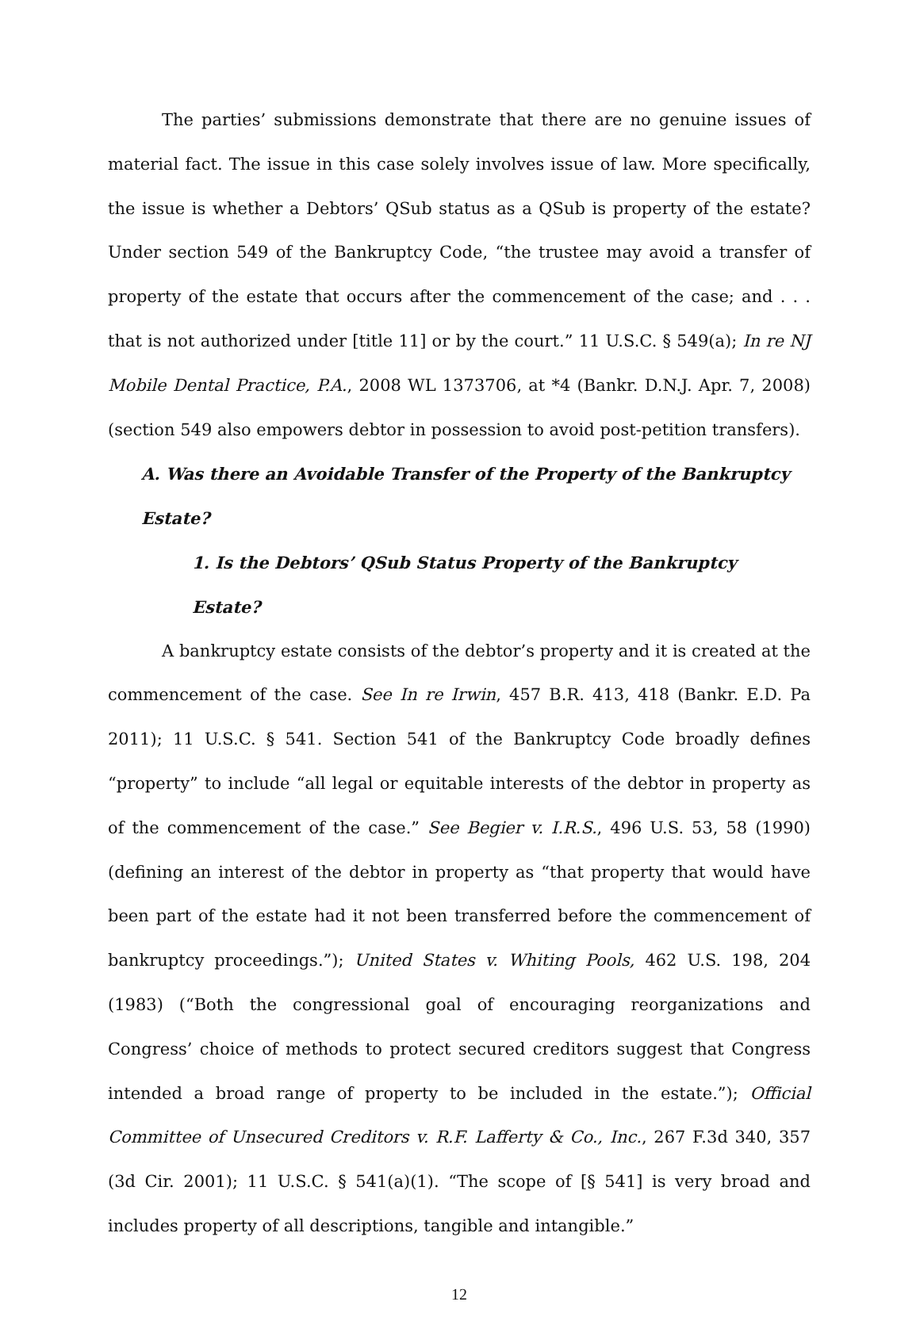The parties’ submissions demonstrate that there are no genuine issues of material fact. The issue in this case solely involves issue of law. More specifically, the issue is whether a Debtors’ QSub status as a QSub is property of the estate? Under section 549 of the Bankruptcy Code, “the trustee may avoid a transfer of property of the estate that occurs after the commencement of the case; and . . . that is not authorized under [title 11] or by the court.” 11 U.S.C. § 549(a); In re NJ Mobile Dental Practice, P.A., 2008 WL 1373706, at *4 (Bankr. D.N.J. Apr. 7, 2008) (section 549 also empowers debtor in possession to avoid post-petition transfers).
A. Was there an Avoidable Transfer of the Property of the Bankruptcy Estate?
1. Is the Debtors’ QSub Status Property of the Bankruptcy Estate?
A bankruptcy estate consists of the debtor’s property and it is created at the commencement of the case. See In re Irwin, 457 B.R. 413, 418 (Bankr. E.D. Pa 2011); 11 U.S.C. § 541. Section 541 of the Bankruptcy Code broadly defines “property” to include “all legal or equitable interests of the debtor in property as of the commencement of the case.” See Begier v. I.R.S., 496 U.S. 53, 58 (1990) (defining an interest of the debtor in property as “that property that would have been part of the estate had it not been transferred before the commencement of bankruptcy proceedings.”); United States v. Whiting Pools, 462 U.S. 198, 204 (1983) (“Both the congressional goal of encouraging reorganizations and Congress’ choice of methods to protect secured creditors suggest that Congress intended a broad range of property to be included in the estate.”); Official Committee of Unsecured Creditors v. R.F. Lafferty & Co., Inc., 267 F.3d 340, 357 (3d Cir. 2001); 11 U.S.C. § 541(a)(1). “The scope of [§ 541] is very broad and includes property of all descriptions, tangible and intangible.”
12